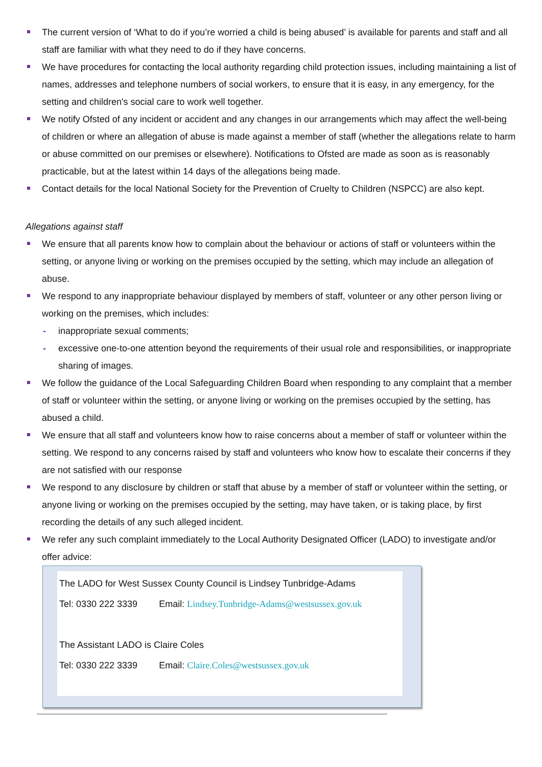The current version of ‘What to do if you’re worried a child is being abused’ is available for parents and staff and all staff are familiar with what they need to do if they have concerns.
We have procedures for contacting the local authority regarding child protection issues, including maintaining a list of names, addresses and telephone numbers of social workers, to ensure that it is easy, in any emergency, for the setting and children's social care to work well together.
We notify Ofsted of any incident or accident and any changes in our arrangements which may affect the well-being of children or where an allegation of abuse is made against a member of staff (whether the allegations relate to harm or abuse committed on our premises or elsewhere). Notifications to Ofsted are made as soon as is reasonably practicable, but at the latest within 14 days of the allegations being made.
Contact details for the local National Society for the Prevention of Cruelty to Children (NSPCC) are also kept.
Allegations against staff
We ensure that all parents know how to complain about the behaviour or actions of staff or volunteers within the setting, or anyone living or working on the premises occupied by the setting, which may include an allegation of abuse.
We respond to any inappropriate behaviour displayed by members of staff, volunteer or any other person living or working on the premises, which includes:
- inappropriate sexual comments;
- excessive one-to-one attention beyond the requirements of their usual role and responsibilities, or inappropriate sharing of images.
We follow the guidance of the Local Safeguarding Children Board when responding to any complaint that a member of staff or volunteer within the setting, or anyone living or working on the premises occupied by the setting, has abused a child.
We ensure that all staff and volunteers know how to raise concerns about a member of staff or volunteer within the setting. We respond to any concerns raised by staff and volunteers who know how to escalate their concerns if they are not satisfied with our response
We respond to any disclosure by children or staff that abuse by a member of staff or volunteer within the setting, or anyone living or working on the premises occupied by the setting, may have taken, or is taking place, by first recording the details of any such alleged incident.
We refer any such complaint immediately to the Local Authority Designated Officer (LADO) to investigate and/or offer advice:
The LADO for West Sussex County Council is Lindsey Tunbridge-Adams
Tel: 0330 222 3339 Email: Lindsey.Tunbridge-Adams@westsussex.gov.uk
The Assistant LADO is Claire Coles
Tel: 0330 222 3339 Email: Claire.Coles@westsussex.gov.uk